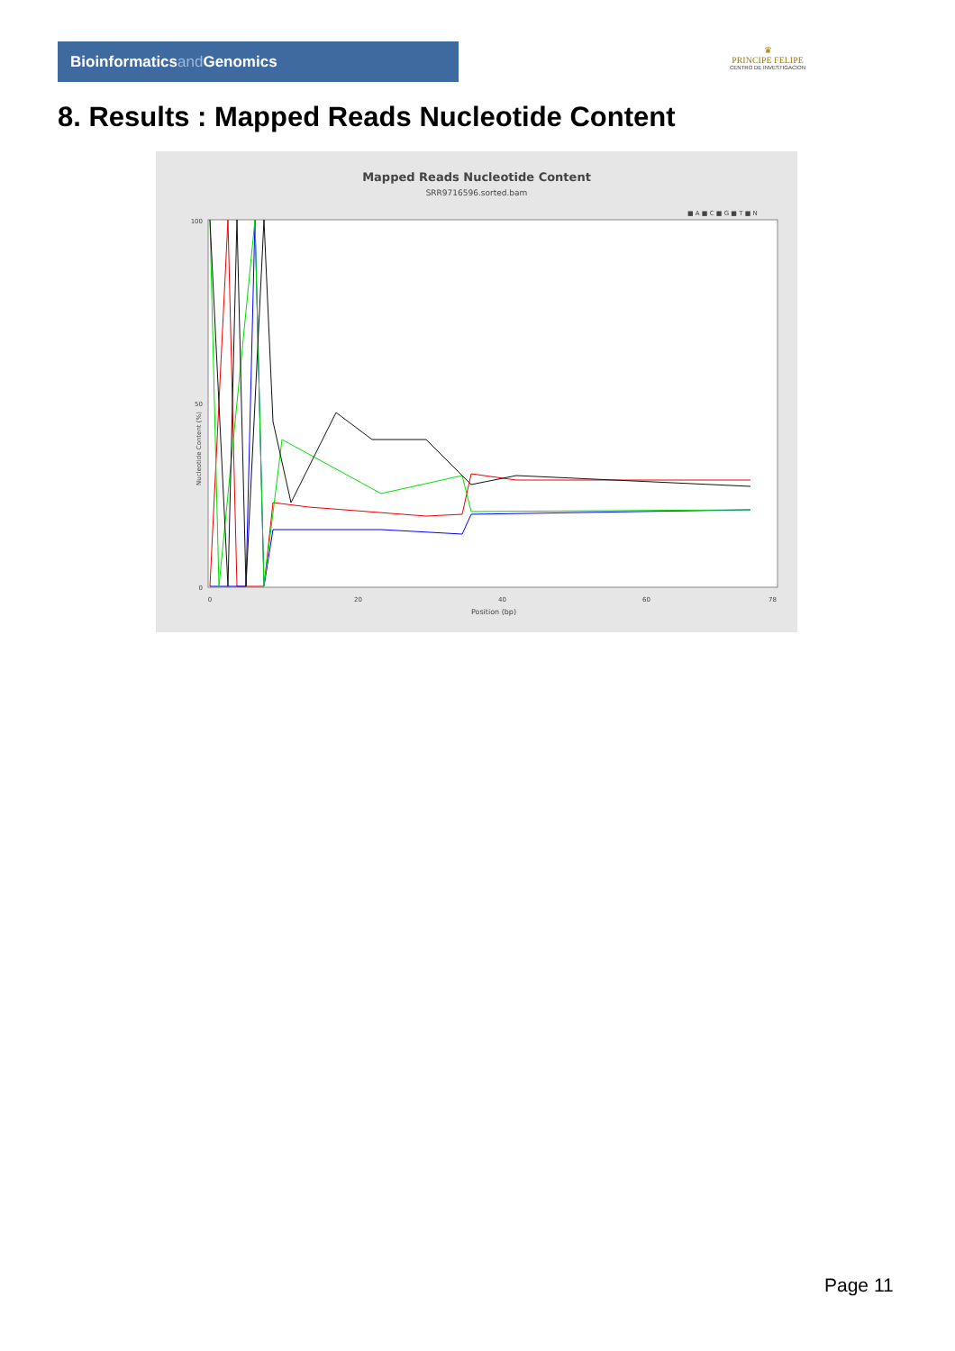Bioinformaticsand Genomics
♛
PRINCIPE FELIPE
CENTRO DE INVESTIGACION
8. Results : Mapped Reads Nucleotide Content
Mapped Reads Nucleotide Content
SRR9716596.sorted.bam
■ A ■ C ■ G ■ T ■ N
0
20
40
60
78
0
50
100
Position (bp)
Nucleotide Content (%)
Page 11